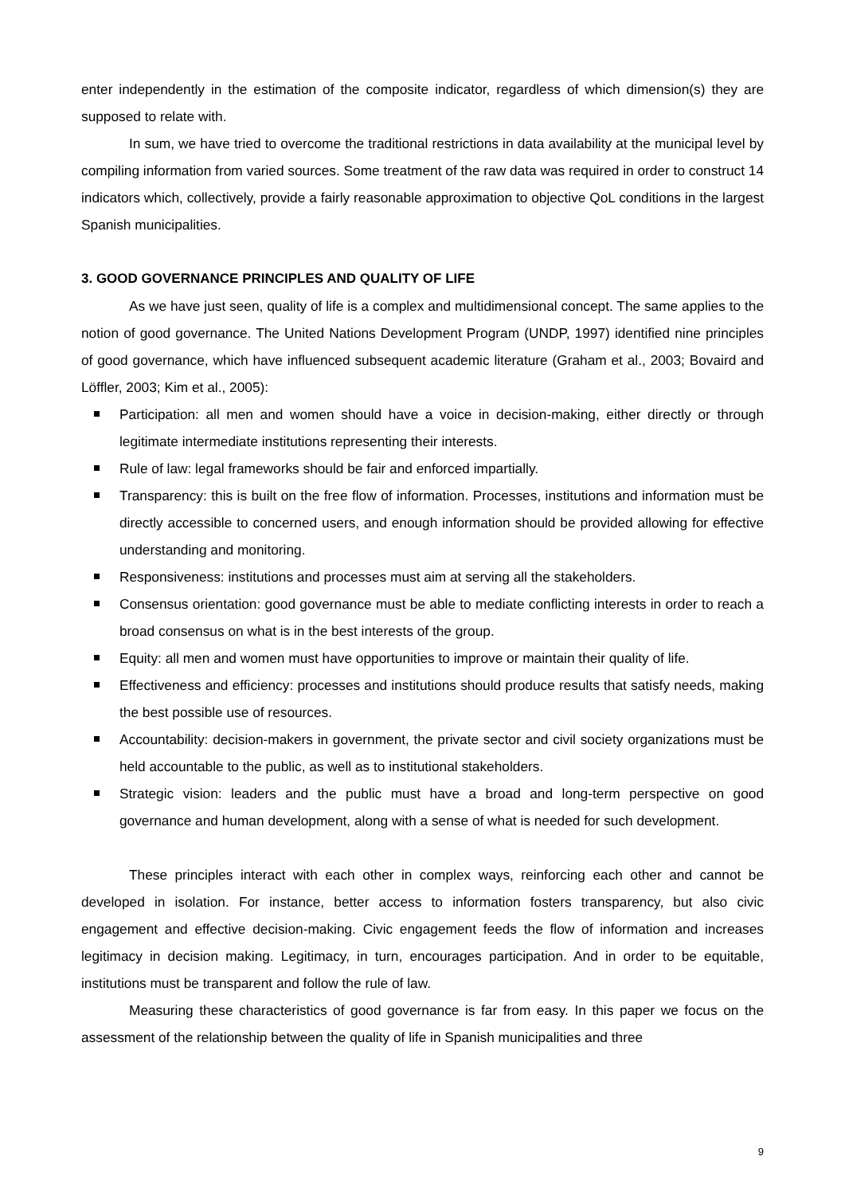enter independently in the estimation of the composite indicator, regardless of which dimension(s) they are supposed to relate with.
In sum, we have tried to overcome the traditional restrictions in data availability at the municipal level by compiling information from varied sources. Some treatment of the raw data was required in order to construct 14 indicators which, collectively, provide a fairly reasonable approximation to objective QoL conditions in the largest Spanish municipalities.
3. GOOD GOVERNANCE PRINCIPLES AND QUALITY OF LIFE
As we have just seen, quality of life is a complex and multidimensional concept. The same applies to the notion of good governance. The United Nations Development Program (UNDP, 1997) identified nine principles of good governance, which have influenced subsequent academic literature (Graham et al., 2003; Bovaird and Löffler, 2003; Kim et al., 2005):
Participation: all men and women should have a voice in decision-making, either directly or through legitimate intermediate institutions representing their interests.
Rule of law: legal frameworks should be fair and enforced impartially.
Transparency: this is built on the free flow of information. Processes, institutions and information must be directly accessible to concerned users, and enough information should be provided allowing for effective understanding and monitoring.
Responsiveness: institutions and processes must aim at serving all the stakeholders.
Consensus orientation: good governance must be able to mediate conflicting interests in order to reach a broad consensus on what is in the best interests of the group.
Equity: all men and women must have opportunities to improve or maintain their quality of life.
Effectiveness and efficiency: processes and institutions should produce results that satisfy needs, making the best possible use of resources.
Accountability: decision-makers in government, the private sector and civil society organizations must be held accountable to the public, as well as to institutional stakeholders.
Strategic vision: leaders and the public must have a broad and long-term perspective on good governance and human development, along with a sense of what is needed for such development.
These principles interact with each other in complex ways, reinforcing each other and cannot be developed in isolation. For instance, better access to information fosters transparency, but also civic engagement and effective decision-making. Civic engagement feeds the flow of information and increases legitimacy in decision making. Legitimacy, in turn, encourages participation. And in order to be equitable, institutions must be transparent and follow the rule of law.
Measuring these characteristics of good governance is far from easy. In this paper we focus on the assessment of the relationship between the quality of life in Spanish municipalities and three
9